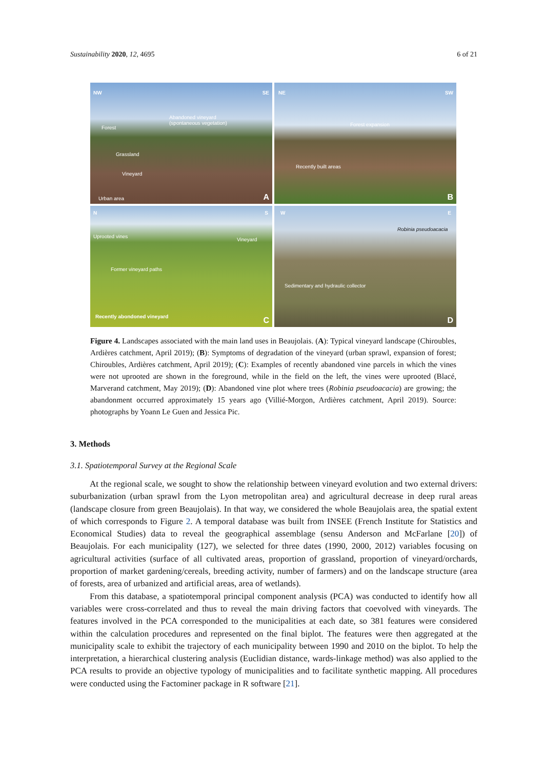Sustainability 2020, 12, 4695 6 of 21
NW SE
Forest
Abandoned vineyard
(spontaneous vegetation)
Grassland
Vineyard
Urban area
A
NE SW
Forest expansion
Recently built areas
B
N S
Uprooted vines
Vineyard
Former vineyard paths
Recently abondoned vineyard
C
W E
Robinia pseudoacacia
Sedimentary and hydraulic collector
D
Figure 4. Landscapes associated with the main land uses in Beaujolais. (A): Typical vineyard landscape (Chiroubles, Ardières catchment, April 2019); (B): Symptoms of degradation of the vineyard (urban sprawl, expansion of forest; Chiroubles, Ardières catchment, April 2019); (C): Examples of recently abandoned vine parcels in which the vines were not uprooted are shown in the foreground, while in the field on the left, the vines were uprooted (Blacé, Marverand catchment, May 2019); (D): Abandoned vine plot where trees (Robinia pseudoacacia) are growing; the abandonment occurred approximately 15 years ago (Villié-Morgon, Ardières catchment, April 2019). Source: photographs by Yoann Le Guen and Jessica Pic.
3. Methods
3.1. Spatiotemporal Survey at the Regional Scale
At the regional scale, we sought to show the relationship between vineyard evolution and two external drivers: suburbanization (urban sprawl from the Lyon metropolitan area) and agricultural decrease in deep rural areas (landscape closure from green Beaujolais). In that way, we considered the whole Beaujolais area, the spatial extent of which corresponds to Figure 2. A temporal database was built from INSEE (French Institute for Statistics and Economical Studies) data to reveal the geographical assemblage (sensu Anderson and McFarlane [20]) of Beaujolais. For each municipality (127), we selected for three dates (1990, 2000, 2012) variables focusing on agricultural activities (surface of all cultivated areas, proportion of grassland, proportion of vineyard/orchards, proportion of market gardening/cereals, breeding activity, number of farmers) and on the landscape structure (area of forests, area of urbanized and artificial areas, area of wetlands).
From this database, a spatiotemporal principal component analysis (PCA) was conducted to identify how all variables were cross-correlated and thus to reveal the main driving factors that coevolved with vineyards. The features involved in the PCA corresponded to the municipalities at each date, so 381 features were considered within the calculation procedures and represented on the final biplot. The features were then aggregated at the municipality scale to exhibit the trajectory of each municipality between 1990 and 2010 on the biplot. To help the interpretation, a hierarchical clustering analysis (Euclidian distance, wards-linkage method) was also applied to the PCA results to provide an objective typology of municipalities and to facilitate synthetic mapping. All procedures were conducted using the Factominer package in R software [21].